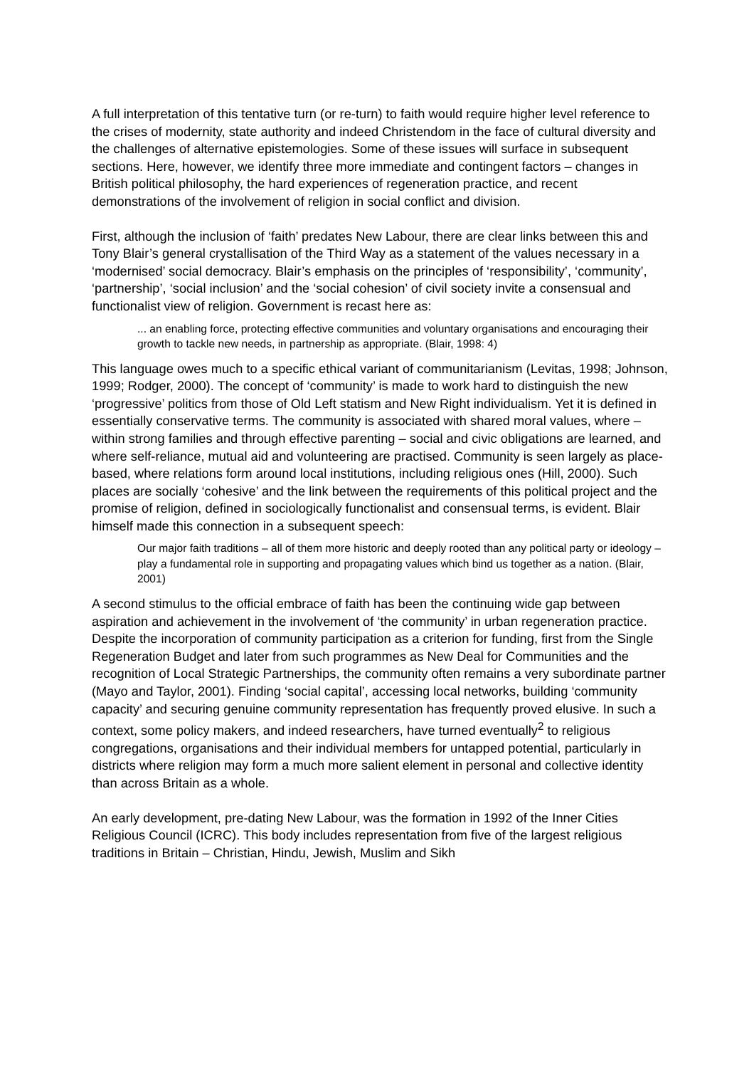A full interpretation of this tentative turn (or re-turn) to faith would require higher level reference to the crises of modernity, state authority and indeed Christendom in the face of cultural diversity and the challenges of alternative epistemologies. Some of these issues will surface in subsequent sections. Here, however, we identify three more immediate and contingent factors – changes in British political philosophy, the hard experiences of regeneration practice, and recent demonstrations of the involvement of religion in social conflict and division.
First, although the inclusion of ‘faith’ predates New Labour, there are clear links between this and Tony Blair’s general crystallisation of the Third Way as a statement of the values necessary in a ‘modernised’ social democracy. Blair’s emphasis on the principles of ‘responsibility’, ‘community’, ‘partnership’, ‘social inclusion’ and the ‘social cohesion’ of civil society invite a consensual and functionalist view of religion. Government is recast here as:
... an enabling force, protecting effective communities and voluntary organisations and encouraging their growth to tackle new needs, in partnership as appropriate. (Blair, 1998: 4)
This language owes much to a specific ethical variant of communitarianism (Levitas, 1998; Johnson, 1999; Rodger, 2000). The concept of ‘community’ is made to work hard to distinguish the new ‘progressive’ politics from those of Old Left statism and New Right individualism. Yet it is defined in essentially conservative terms. The community is associated with shared moral values, where – within strong families and through effective parenting – social and civic obligations are learned, and where self-reliance, mutual aid and volunteering are practised. Community is seen largely as place-based, where relations form around local institutions, including religious ones (Hill, 2000). Such places are socially ‘cohesive’ and the link between the requirements of this political project and the promise of religion, defined in sociologically functionalist and consensual terms, is evident. Blair himself made this connection in a subsequent speech:
Our major faith traditions – all of them more historic and deeply rooted than any political party or ideology – play a fundamental role in supporting and propagating values which bind us together as a nation. (Blair, 2001)
A second stimulus to the official embrace of faith has been the continuing wide gap between aspiration and achievement in the involvement of ‘the community’ in urban regeneration practice. Despite the incorporation of community participation as a criterion for funding, first from the Single Regeneration Budget and later from such programmes as New Deal for Communities and the recognition of Local Strategic Partnerships, the community often remains a very subordinate partner (Mayo and Taylor, 2001). Finding ‘social capital’, accessing local networks, building ‘community capacity’ and securing genuine community representation has frequently proved elusive. In such a context, some policy makers, and indeed researchers, have turned eventually<sup>2</sup> to religious congregations, organisations and their individual members for untapped potential, particularly in districts where religion may form a much more salient element in personal and collective identity than across Britain as a whole.
An early development, pre-dating New Labour, was the formation in 1992 of the Inner Cities Religious Council (ICRC). This body includes representation from five of the largest religious traditions in Britain – Christian, Hindu, Jewish, Muslim and Sikh